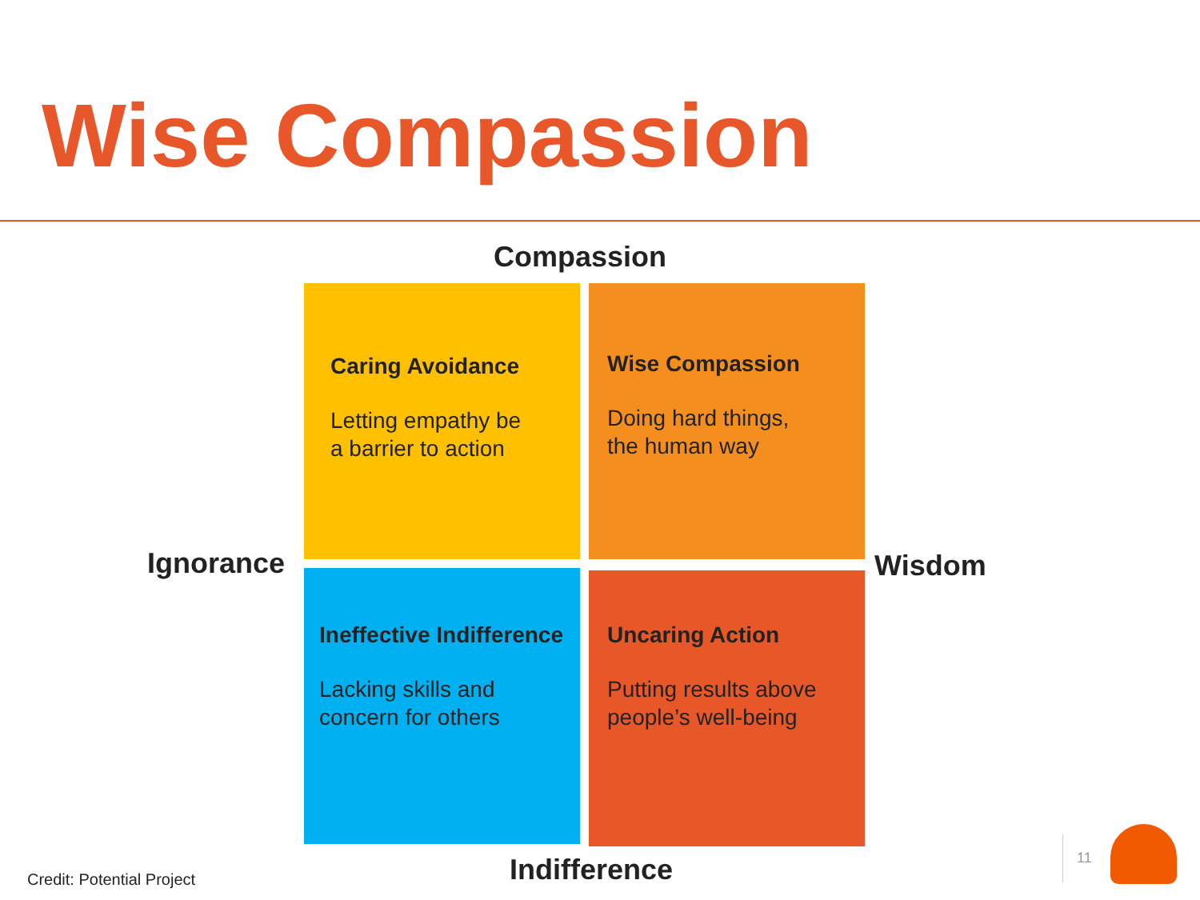Wise Compassion
Compassion
Caring Avoidance
Letting empathy be
a barrier to action
Wise Compassion
Doing hard things,
the human way
Ignorance Wisdom
Ineffective Indifference
Lacking skills and
concern for others
Uncaring Action
Putting results above
people’s well-being
Indifference
Credit: Potential Project
11